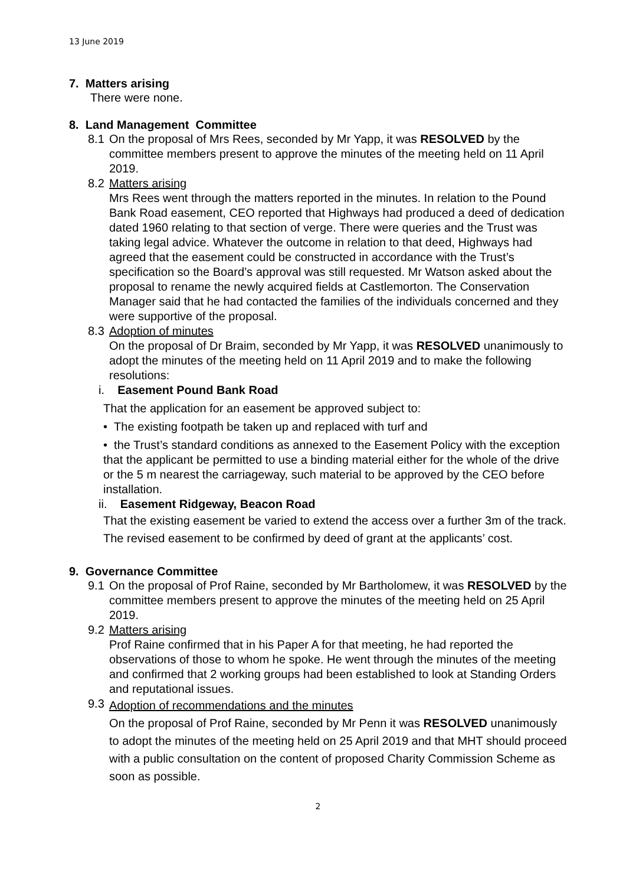13 June 2019
7. Matters arising
There were none.
8. Land Management Committee
8.1 On the proposal of Mrs Rees, seconded by Mr Yapp, it was RESOLVED by the committee members present to approve the minutes of the meeting held on 11 April 2019.
8.2 Matters arising
Mrs Rees went through the matters reported in the minutes. In relation to the Pound Bank Road easement, CEO reported that Highways had produced a deed of dedication dated 1960 relating to that section of verge. There were queries and the Trust was taking legal advice. Whatever the outcome in relation to that deed, Highways had agreed that the easement could be constructed in accordance with the Trust’s specification so the Board’s approval was still requested. Mr Watson asked about the proposal to rename the newly acquired fields at Castlemorton. The Conservation Manager said that he had contacted the families of the individuals concerned and they were supportive of the proposal.
8.3 Adoption of minutes
On the proposal of Dr Braim, seconded by Mr Yapp, it was RESOLVED unanimously to adopt the minutes of the meeting held on 11 April 2019 and to make the following resolutions:
i. Easement Pound Bank Road
That the application for an easement be approved subject to:
• The existing footpath be taken up and replaced with turf and
• the Trust’s standard conditions as annexed to the Easement Policy with the exception that the applicant be permitted to use a binding material either for the whole of the drive or the 5 m nearest the carriageway, such material to be approved by the CEO before installation.
ii. Easement Ridgeway, Beacon Road
That the existing easement be varied to extend the access over a further 3m of the track. The revised easement to be confirmed by deed of grant at the applicants’ cost.
9. Governance Committee
9.1 On the proposal of Prof Raine, seconded by Mr Bartholomew, it was RESOLVED by the committee members present to approve the minutes of the meeting held on 25 April 2019.
9.2 Matters arising
Prof Raine confirmed that in his Paper A for that meeting, he had reported the observations of those to whom he spoke. He went through the minutes of the meeting and confirmed that 2 working groups had been established to look at Standing Orders and reputational issues.
9.3 Adoption of recommendations and the minutes
On the proposal of Prof Raine, seconded by Mr Penn it was RESOLVED unanimously to adopt the minutes of the meeting held on 25 April 2019 and that MHT should proceed with a public consultation on the content of proposed Charity Commission Scheme as soon as possible.
2